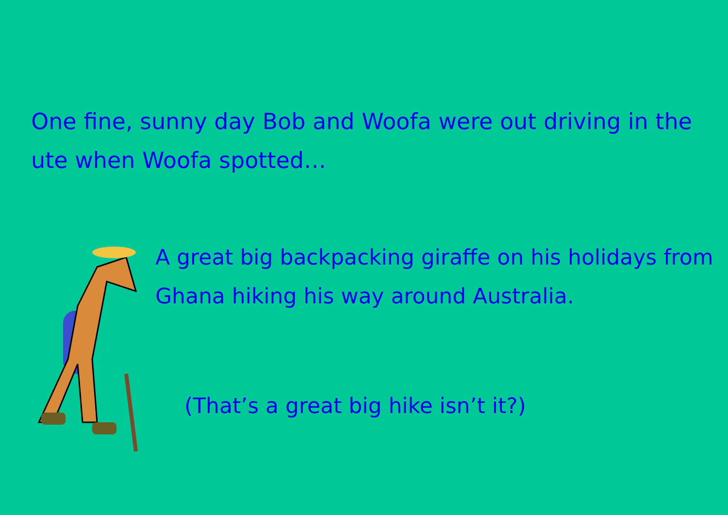One fine, sunny day Bob and Woofa were out driving in the ute when Woofa spotted…
A great big backpacking giraffe on his holidays from Ghana hiking his way around Australia.
(That’s a great big hike isn’t it?)